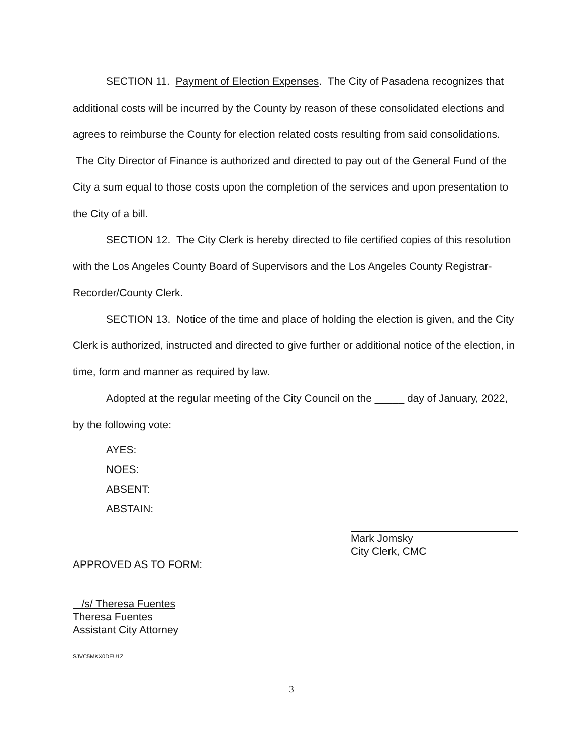SECTION 11. Payment of Election Expenses. The City of Pasadena recognizes that additional costs will be incurred by the County by reason of these consolidated elections and agrees to reimburse the County for election related costs resulting from said consolidations. The City Director of Finance is authorized and directed to pay out of the General Fund of the City a sum equal to those costs upon the completion of the services and upon presentation to the City of a bill.
SECTION 12. The City Clerk is hereby directed to file certified copies of this resolution with the Los Angeles County Board of Supervisors and the Los Angeles County Registrar-Recorder/County Clerk.
SECTION 13. Notice of the time and place of holding the election is given, and the City Clerk is authorized, instructed and directed to give further or additional notice of the election, in time, form and manner as required by law.
Adopted at the regular meeting of the City Council on the _____ day of January, 2022, by the following vote:
AYES:
NOES:
ABSENT:
ABSTAIN:
Mark Jomsky
City Clerk, CMC
APPROVED AS TO FORM:
/s/ Theresa Fuentes
Theresa Fuentes
Assistant City Attorney
SJVC5MKX0DEU1Z
3